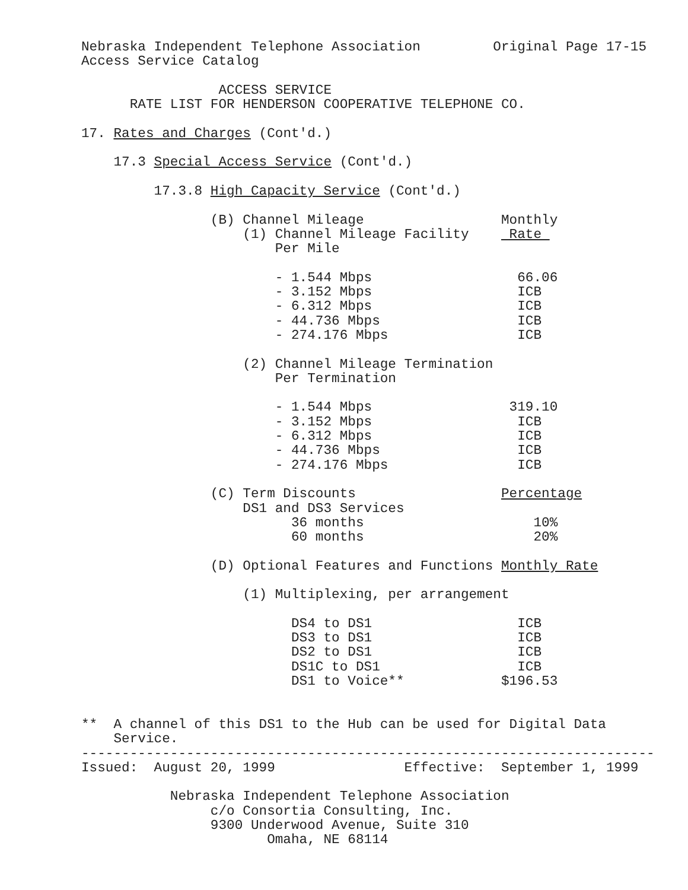Nebraska Independent Telephone Association         Original Page 17-15
Access Service Catalog

                 ACCESS SERVICE
      RATE LIST FOR HENDERSON COOPERATIVE TELEPHONE CO.

17. Rates and Charges (Cont'd.)

    17.3 Special Access Service (Cont'd.)

         17.3.8 High Capacity Service (Cont'd.)

                (B) Channel Mileage                 Monthly
                    (1) Channel Mileage Facility     Rate 
                        Per Mile

                        - 1.544 Mbps                  66.06
                        - 3.152 Mbps                  ICB
                        - 6.312 Mbps                  ICB
                        - 44.736 Mbps                 ICB
                        - 274.176 Mbps                ICB

                    (2) Channel Mileage Termination
                        Per Termination

                        - 1.544 Mbps                 319.10
                        - 3.152 Mbps                  ICB
                        - 6.312 Mbps                  ICB
                        - 44.736 Mbps                 ICB
                        - 274.176 Mbps                ICB

                (C) Term Discounts                  Percentage
                    DS1 and DS3 Services
                          36 months                     10%
                          60 months                     20%

                (D) Optional Features and Functions Monthly Rate

                    (1) Multiplexing, per arrangement

                          DS4 to DS1                  ICB
                          DS3 to DS1                  ICB
                          DS2 to DS1                  ICB
                          DS1C to DS1                 ICB
                          DS1 to Voice**            $196.53


**  A channel of this DS1 to the Hub can be used for Digital Data
    Service.
-----------------------------------------------------------------------
Issued:  August 20, 1999                Effective:  September 1, 1999

           Nebraska Independent Telephone Association
                c/o Consortia Consulting, Inc.
                9300 Underwood Avenue, Suite 310
                       Omaha, NE 68114